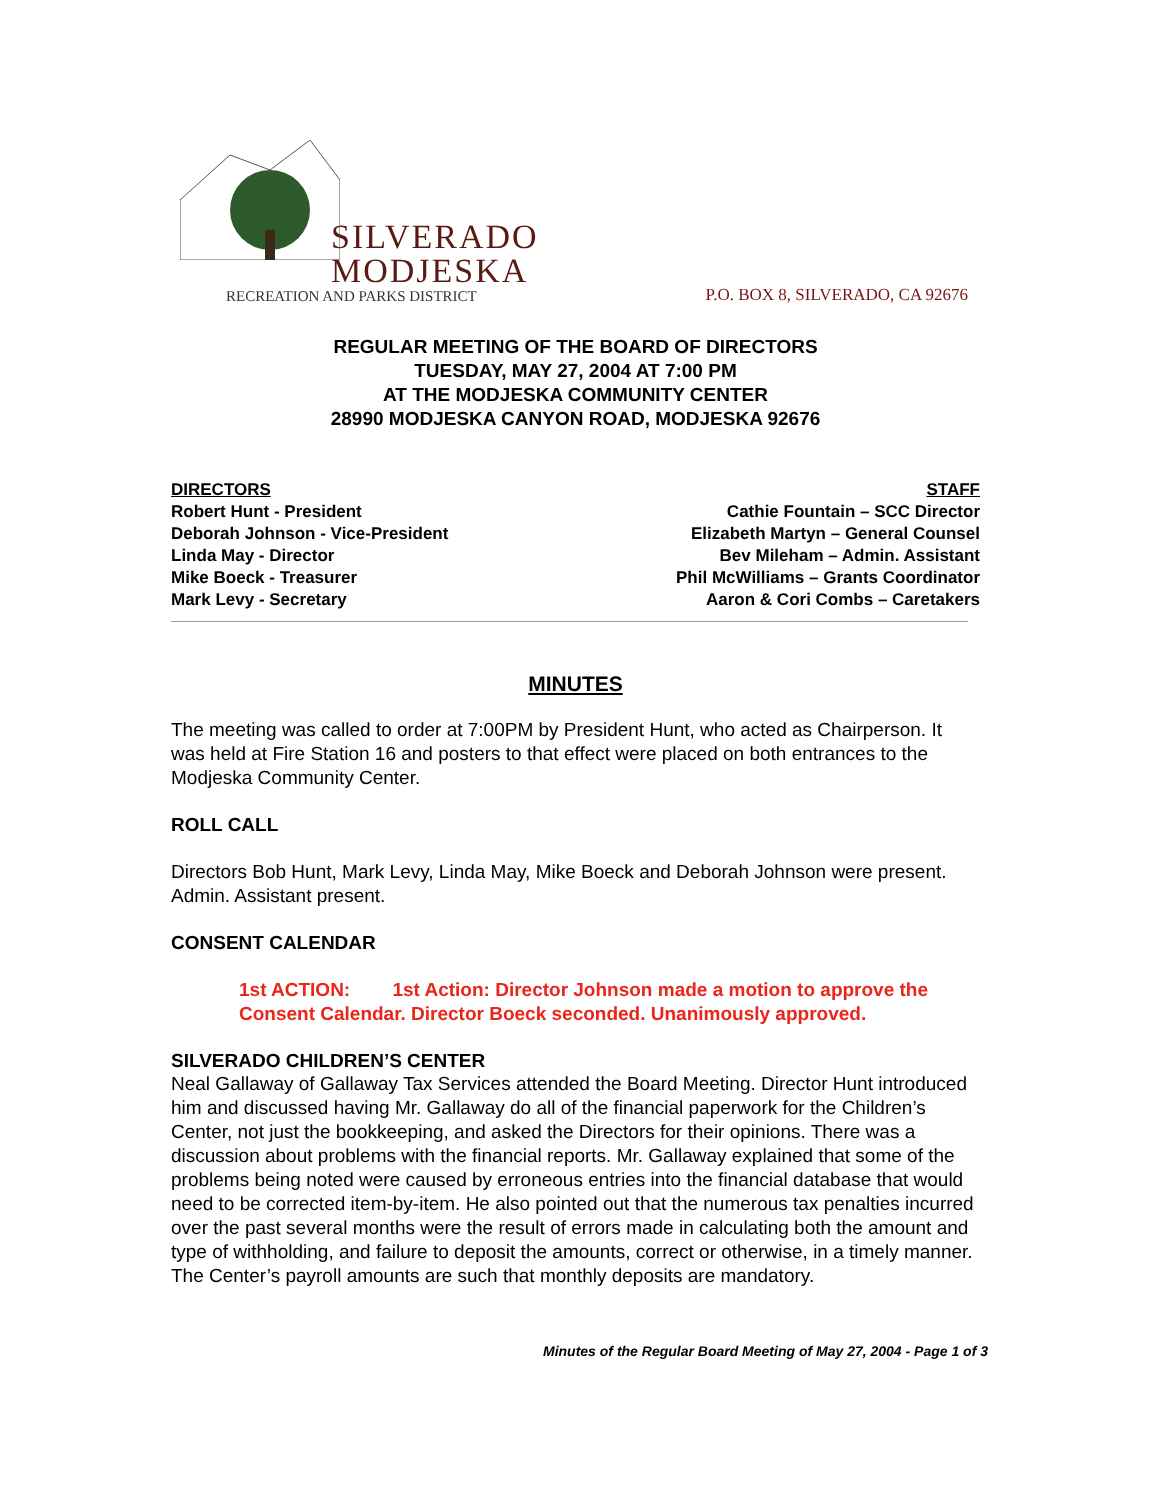SILVERADO
MODJESKA
RECREATION AND PARKS DISTRICT
P.O. BOX 8, SILVERADO, CA 92676
REGULAR MEETING OF THE BOARD OF DIRECTORS
TUESDAY, MAY 27, 2004 AT 7:00 PM
AT THE MODJESKA COMMUNITY CENTER
28990 MODJESKA CANYON ROAD, MODJESKA 92676
DIRECTORS
Robert Hunt - President
Deborah Johnson - Vice-President
Linda May - Director
Mike Boeck - Treasurer
Mark Levy - Secretary
STAFF
Cathie Fountain – SCC Director
Elizabeth Martyn – General Counsel
Bev Mileham – Admin. Assistant
Phil McWilliams – Grants Coordinator
Aaron & Cori Combs – Caretakers
MINUTES
The meeting was called to order at 7:00PM by President Hunt, who acted as Chairperson. It was held at Fire Station 16 and posters to that effect were placed on both entrances to the Modjeska Community Center.
ROLL CALL
Directors Bob Hunt, Mark Levy, Linda May, Mike Boeck and Deborah Johnson were present. Admin. Assistant present.
CONSENT CALENDAR
1st ACTION: 1st Action: Director Johnson made a motion to approve the Consent Calendar. Director Boeck seconded. Unanimously approved.
SILVERADO CHILDREN’S CENTER
Neal Gallaway of Gallaway Tax Services attended the Board Meeting. Director Hunt introduced him and discussed having Mr. Gallaway do all of the financial paperwork for the Children’s Center, not just the bookkeeping, and asked the Directors for their opinions. There was a discussion about problems with the financial reports. Mr. Gallaway explained that some of the problems being noted were caused by erroneous entries into the financial database that would need to be corrected item-by-item. He also pointed out that the numerous tax penalties incurred over the past several months were the result of errors made in calculating both the amount and type of withholding, and failure to deposit the amounts, correct or otherwise, in a timely manner. The Center’s payroll amounts are such that monthly deposits are mandatory.
Minutes of the Regular Board Meeting of May 27, 2004 - Page 1 of 3